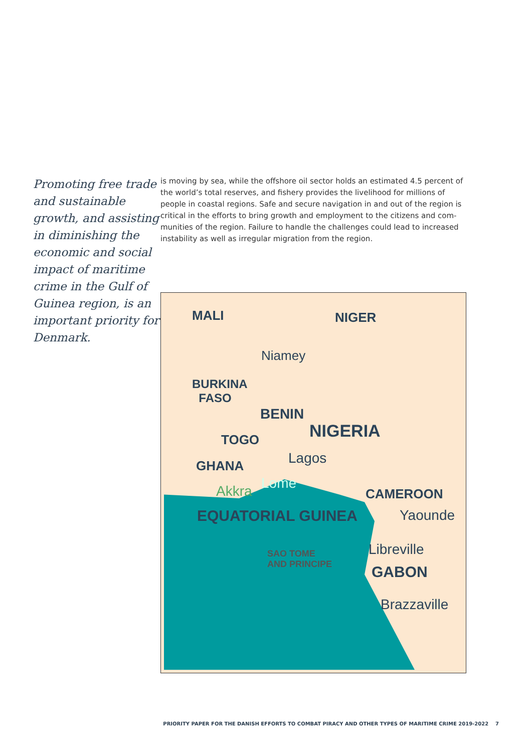Promoting free trade and sustainable growth, and assisting in diminishing the economic and social impact of maritime crime in the Gulf of Guinea region, is an important priority for Denmark.
is moving by sea, while the offshore oil sector holds an estimated 4.5 percent of the world’s total reserves, and fishery provides the livelihood for millions of people in coastal regions. Safe and secure navigation in and out of the region is critical in the efforts to bring growth and employment to the citizens and com­munities of the region. Failure to handle the challenges could lead to increased instability as well as irregular migration from the region.
MALI NIGER
Niamey
BURKINA
FASO
BENIN
NIGERIA TOGO
GHANA Lagos
Lome Akkra CAMEROON
EQUATORIAL GUINEA Yaounde
Libreville SAO TOME
AND PRINCIPE GABON
Brazzaville
PRIORITY PAPER FOR THE DANISH EFFORTS TO COMBAT PIRACY AND OTHER TYPES OF MARITIME CRIME 2019-2022 7